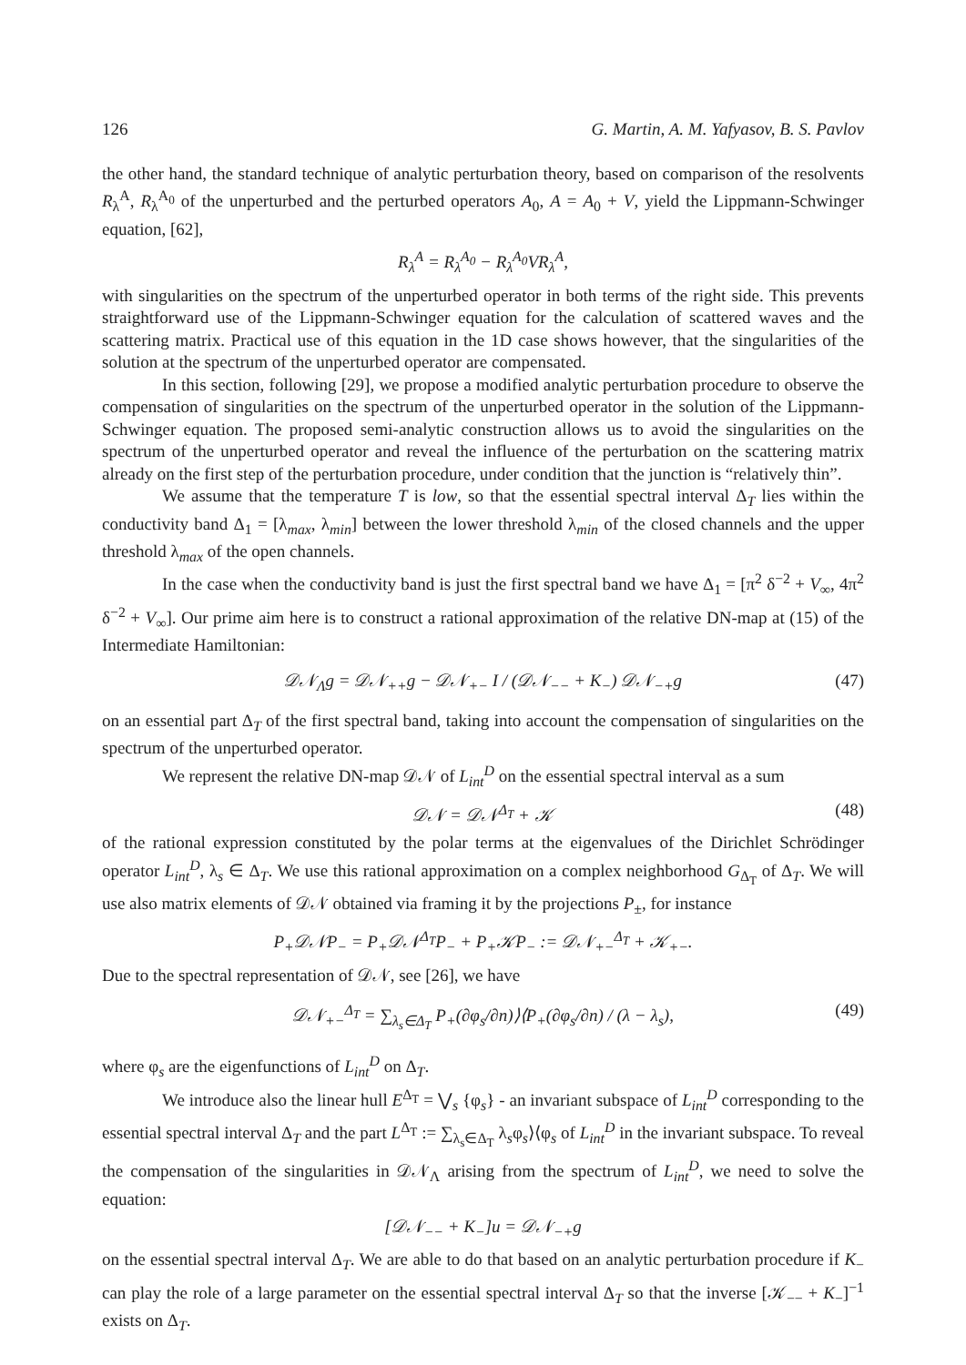126 G. Martin, A. M. Yafyasov, B. S. Pavlov
the other hand, the standard technique of analytic perturbation theory, based on comparison of the resolvents R<sub>λ</sub><sup>A</sup>, R<sub>λ</sub><sup>A<sub>0</sub></sup> of the unperturbed and the perturbed operators A<sub>0</sub>, A = A<sub>0</sub> + V, yield the Lippmann-Schwinger equation, [62],
R<sub>λ</sub><sup>A</sup> = R<sub>λ</sub><sup>A<sub>0</sub></sup> − R<sub>λ</sub><sup>A<sub>0</sub></sup>VR<sub>λ</sub><sup>A</sup>,
with singularities on the spectrum of the unperturbed operator in both terms of the right side. This prevents straightforward use of the Lippmann-Schwinger equation for the calculation of scattered waves and the scattering matrix. Practical use of this equation in the 1D case shows however, that the singularities of the solution at the spectrum of the unperturbed operator are compensated.
In this section, following [29], we propose a modified analytic perturbation procedure to observe the compensation of singularities on the spectrum of the unperturbed operator in the solution of the Lippmann-Schwinger equation. The proposed semi-analytic construction allows us to avoid the singularities on the spectrum of the unperturbed operator and reveal the influence of the perturbation on the scattering matrix already on the first step of the perturbation procedure, under condition that the junction is “relatively thin”.
We assume that the temperature T is low, so that the essential spectral interval Δ<sub>T</sub> lies within the conductivity band Δ<sub>1</sub> = [λ<sub>max</sub>, λ<sub>min</sub>] between the lower threshold λ<sub>min</sub> of the closed channels and the upper threshold λ<sub>max</sub> of the open channels.
In the case when the conductivity band is just the first spectral band we have Δ<sub>1</sub> = [π<sup>2</sup> δ<sup>−2</sup> + V<sub>∞</sub>, 4π<sup>2</sup> δ<sup>−2</sup> + V<sub>∞</sub>]. Our prime aim here is to construct a rational approximation of the relative DN-map at (15) of the Intermediate Hamiltonian:
𝒟𝒩<sub>Λ</sub>g = 𝒟𝒩<sub>++</sub>g − 𝒟𝒩<sub>+−</sub> I / (𝒟𝒩<sub>−−</sub> + K<sub>−</sub>) 𝒟𝒩<sub>−+</sub>g (47)
on an essential part Δ<sub>T</sub> of the first spectral band, taking into account the compensation of singularities on the spectrum of the unperturbed operator.
We represent the relative DN-map 𝒟𝒩 of L<sub>int</sub><sup>D</sup> on the essential spectral interval as a sum
𝒟𝒩 = 𝒟𝒩<sup>Δ<sub>T</sub></sup> + 𝒦 (48)
of the rational expression constituted by the polar terms at the eigenvalues of the Dirichlet Schrödinger operator L<sub>int</sub><sup>D</sup>, λ<sub>s</sub> ∈ Δ<sub>T</sub>. We use this rational approximation on a complex neighborhood G<sub>Δ<sub>T</sub></sub> of Δ<sub>T</sub>. We will use also matrix elements of 𝒟𝒩 obtained via framing it by the projections P<sub>±</sub>, for instance
P<sub>+</sub>𝒟𝒩P<sub>−</sub> = P<sub>+</sub>𝒟𝒩<sup>Δ<sub>T</sub></sup>P<sub>−</sub> + P<sub>+</sub>𝒦P<sub>−</sub> := 𝒟𝒩<sub>+−</sub><sup>Δ<sub>T</sub></sup> + 𝒦<sub>+−</sub>.
Due to the spectral representation of 𝒟𝒩, see [26], we have
𝒟𝒩<sub>+−</sub><sup>Δ<sub>T</sub></sup> = ∑<sub>λ<sub>s</sub>∈Δ<sub>T</sub></sub> P<sub>+</sub>(∂φ<sub>s</sub>/∂n)⟩⟨P<sub>+</sub>(∂φ<sub>s</sub>/∂n) / (λ − λ<sub>s</sub>), (49)
where φ<sub>s</sub> are the eigenfunctions of L<sub>int</sub><sup>D</sup> on Δ<sub>T</sub>.
We introduce also the linear hull E<sup>Δ<sub>T</sub></sup> = ⋁<sub>s</sub> {φ<sub>s</sub>} - an invariant subspace of L<sub>int</sub><sup>D</sup> corresponding to the essential spectral interval Δ<sub>T</sub> and the part L<sup>Δ<sub>T</sub></sup> := ∑<sub>λ<sub>s</sub>∈Δ<sub>T</sub></sub> λ<sub>s</sub>φ<sub>s</sub>⟩⟨φ<sub>s</sub> of L<sub>int</sub><sup>D</sup> in the invariant subspace. To reveal the compensation of the singularities in 𝒟𝒩<sub>Λ</sub> arising from the spectrum of L<sub>int</sub><sup>D</sup>, we need to solve the equation:
[𝒟𝒩<sub>−−</sub> + K<sub>−</sub>]u = 𝒟𝒩<sub>−+</sub>g
on the essential spectral interval Δ<sub>T</sub>. We are able to do that based on an analytic perturbation procedure if K<sub>−</sub> can play the role of a large parameter on the essential spectral interval Δ<sub>T</sub> so that the inverse [𝒦<sub>−−</sub> + K<sub>−</sub>]<sup>−1</sup> exists on Δ<sub>T</sub>.